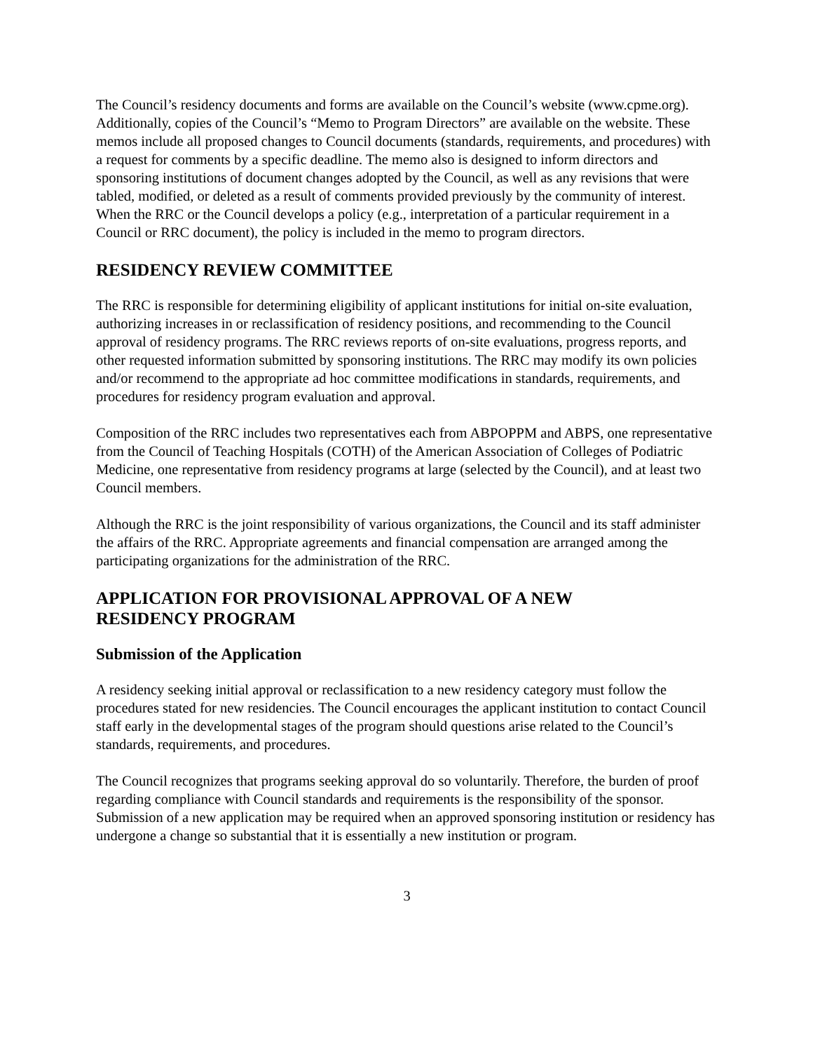The Council’s residency documents and forms are available on the Council’s website (www.cpme.org). Additionally, copies of the Council’s “Memo to Program Directors” are available on the website. These memos include all proposed changes to Council documents (standards, requirements, and procedures) with a request for comments by a specific deadline. The memo also is designed to inform directors and sponsoring institutions of document changes adopted by the Council, as well as any revisions that were tabled, modified, or deleted as a result of comments provided previously by the community of interest. When the RRC or the Council develops a policy (e.g., interpretation of a particular requirement in a Council or RRC document), the policy is included in the memo to program directors.
RESIDENCY REVIEW COMMITTEE
The RRC is responsible for determining eligibility of applicant institutions for initial on-site evaluation, authorizing increases in or reclassification of residency positions, and recommending to the Council approval of residency programs. The RRC reviews reports of on-site evaluations, progress reports, and other requested information submitted by sponsoring institutions. The RRC may modify its own policies and/or recommend to the appropriate ad hoc committee modifications in standards, requirements, and procedures for residency program evaluation and approval.
Composition of the RRC includes two representatives each from ABPOPPM and ABPS, one representative from the Council of Teaching Hospitals (COTH) of the American Association of Colleges of Podiatric Medicine, one representative from residency programs at large (selected by the Council), and at least two Council members.
Although the RRC is the joint responsibility of various organizations, the Council and its staff administer the affairs of the RRC. Appropriate agreements and financial compensation are arranged among the participating organizations for the administration of the RRC.
APPLICATION FOR PROVISIONAL APPROVAL OF A NEW
RESIDENCY PROGRAM
Submission of the Application
A residency seeking initial approval or reclassification to a new residency category must follow the procedures stated for new residencies. The Council encourages the applicant institution to contact Council staff early in the developmental stages of the program should questions arise related to the Council’s standards, requirements, and procedures.
The Council recognizes that programs seeking approval do so voluntarily. Therefore, the burden of proof regarding compliance with Council standards and requirements is the responsibility of the sponsor. Submission of a new application may be required when an approved sponsoring institution or residency has undergone a change so substantial that it is essentially a new institution or program.
3